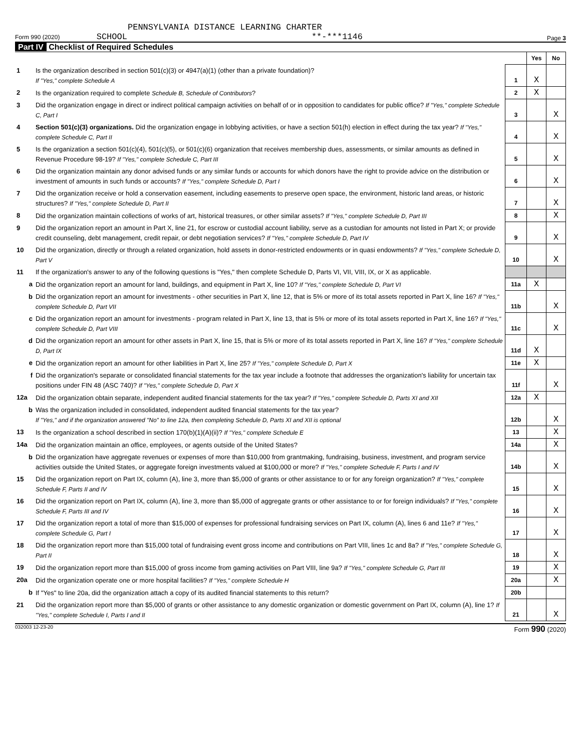PENNSYLVANIA DISTANCE LEARNING CHARTER
Form 990 (2020) SCHOOL **-***1146 Page 3
Part IV Checklist of Required Schedules
| | | | Yes | No |
| 1 | Is the organization described in section 501(c)(3) or 4947(a)(1) (other than a private foundation)? If "Yes," complete Schedule A | 1 | X | |
| 2 | Is the organization required to complete Schedule B, Schedule of Contributors ? | 2 | X | |
| 3 | Did the organization engage in direct or indirect political campaign activities on behalf of or in opposition to candidates for public office? If "Yes," complete Schedule C, Part I | 3 | | X |
| 4 | Section 501(c)(3) organizations. Did the organization engage in lobbying activities, or have a section 501(h) election in effect during the tax year? If "Yes," complete Schedule C, Part II | 4 | | X |
| 5 | Is the organization a section 501(c)(4), 501(c)(5), or 501(c)(6) organization that receives membership dues, assessments, or similar amounts as defined in Revenue Procedure 98-19? If "Yes," complete Schedule C, Part III | 5 | | X |
| 6 | Did the organization maintain any donor advised funds or any similar funds or accounts for which donors have the right to provide advice on the distribution or investment of amounts in such funds or accounts? If "Yes," complete Schedule D, Part I | 6 | | X |
| 7 | Did the organization receive or hold a conservation easement, including easements to preserve open space, the environment, historic land areas, or historic structures? If "Yes," complete Schedule D, Part II | 7 | | X |
| 8 | Did the organization maintain collections of works of art, historical treasures, or other similar assets? If "Yes," complete Schedule D, Part III | 8 | | X |
| 9 | Did the organization report an amount in Part X, line 21, for escrow or custodial account liability, serve as a custodian for amounts not listed in Part X; or provide credit counseling, debt management, credit repair, or debt negotiation services? If "Yes," complete Schedule D, Part IV | 9 | | X |
| 10 | Did the organization, directly or through a related organization, hold assets in donor-restricted endowments or in quasi endowments? If "Yes," complete Schedule D, Part V | 10 | | X |
| 11 | If the organization's answer to any of the following questions is "Yes," then complete Schedule D, Parts VI, VII, VIII, IX, or X as applicable. | | | |
| a | Did the organization report an amount for land, buildings, and equipment in Part X, line 10? If "Yes," complete Schedule D, Part VI | 11a | X | |
| b | Did the organization report an amount for investments - other securities in Part X, line 12, that is 5% or more of its total assets reported in Part X, line 16? If "Yes," complete Schedule D, Part VII | 11b | | X |
| c | Did the organization report an amount for investments - program related in Part X, line 13, that is 5% or more of its total assets reported in Part X, line 16? If "Yes," complete Schedule D, Part VIII | 11c | | X |
| d | Did the organization report an amount for other assets in Part X, line 15, that is 5% or more of its total assets reported in Part X, line 16? If "Yes," complete Schedule D, Part IX | 11d | X | |
| e | Did the organization report an amount for other liabilities in Part X, line 25? If "Yes," complete Schedule D, Part X | 11e | X | |
| f | Did the organization's separate or consolidated financial statements for the tax year include a footnote that addresses the organization's liability for uncertain tax positions under FIN 48 (ASC 740)? If "Yes," complete Schedule D, Part X | 11f | | X |
| 12a | Did the organization obtain separate, independent audited financial statements for the tax year? If "Yes," complete Schedule D, Parts XI and XII | 12a | X | |
| b | Was the organization included in consolidated, independent audited financial statements for the tax year? If "Yes," and if the organization answered "No" to line 12a, then completing Schedule D, Parts XI and XII is optional | 12b | | X |
| 13 | Is the organization a school described in section 170(b)(1)(A)(ii)? If "Yes," complete Schedule E | 13 | | X |
| 14a | Did the organization maintain an office, employees, or agents outside of the United States? | 14a | | X |
| b | Did the organization have aggregate revenues or expenses of more than $10,000 from grantmaking, fundraising, business, investment, and program service activities outside the United States, or aggregate foreign investments valued at $100,000 or more? If "Yes," complete Schedule F, Parts I and IV | 14b | | X |
| 15 | Did the organization report on Part IX, column (A), line 3, more than $5,000 of grants or other assistance to or for any foreign organization? If "Yes," complete Schedule F, Parts II and IV | 15 | | X |
| 16 | Did the organization report on Part IX, column (A), line 3, more than $5,000 of aggregate grants or other assistance to or for foreign individuals? If "Yes," complete Schedule F, Parts III and IV | 16 | | X |
| 17 | Did the organization report a total of more than $15,000 of expenses for professional fundraising services on Part IX, column (A), lines 6 and 11e? If "Yes," complete Schedule G, Part I | 17 | | X |
| 18 | Did the organization report more than $15,000 total of fundraising event gross income and contributions on Part VIII, lines 1c and 8a? If "Yes," complete Schedule G, Part II | 18 | | X |
| 19 | Did the organization report more than $15,000 of gross income from gaming activities on Part VIII, line 9a? If "Yes," complete Schedule G, Part III | 19 | | X |
| 20a | Did the organization operate one or more hospital facilities? If "Yes," complete Schedule H | 20a | | X |
| b | If "Yes" to line 20a, did the organization attach a copy of its audited financial statements to this return? | 20b | | |
| 21 | Did the organization report more than $5,000 of grants or other assistance to any domestic organization or domestic government on Part IX, column (A), line 1? If "Yes," complete Schedule I, Parts I and II | 21 | | X |
032003 12-23-20 Form 990 (2020)